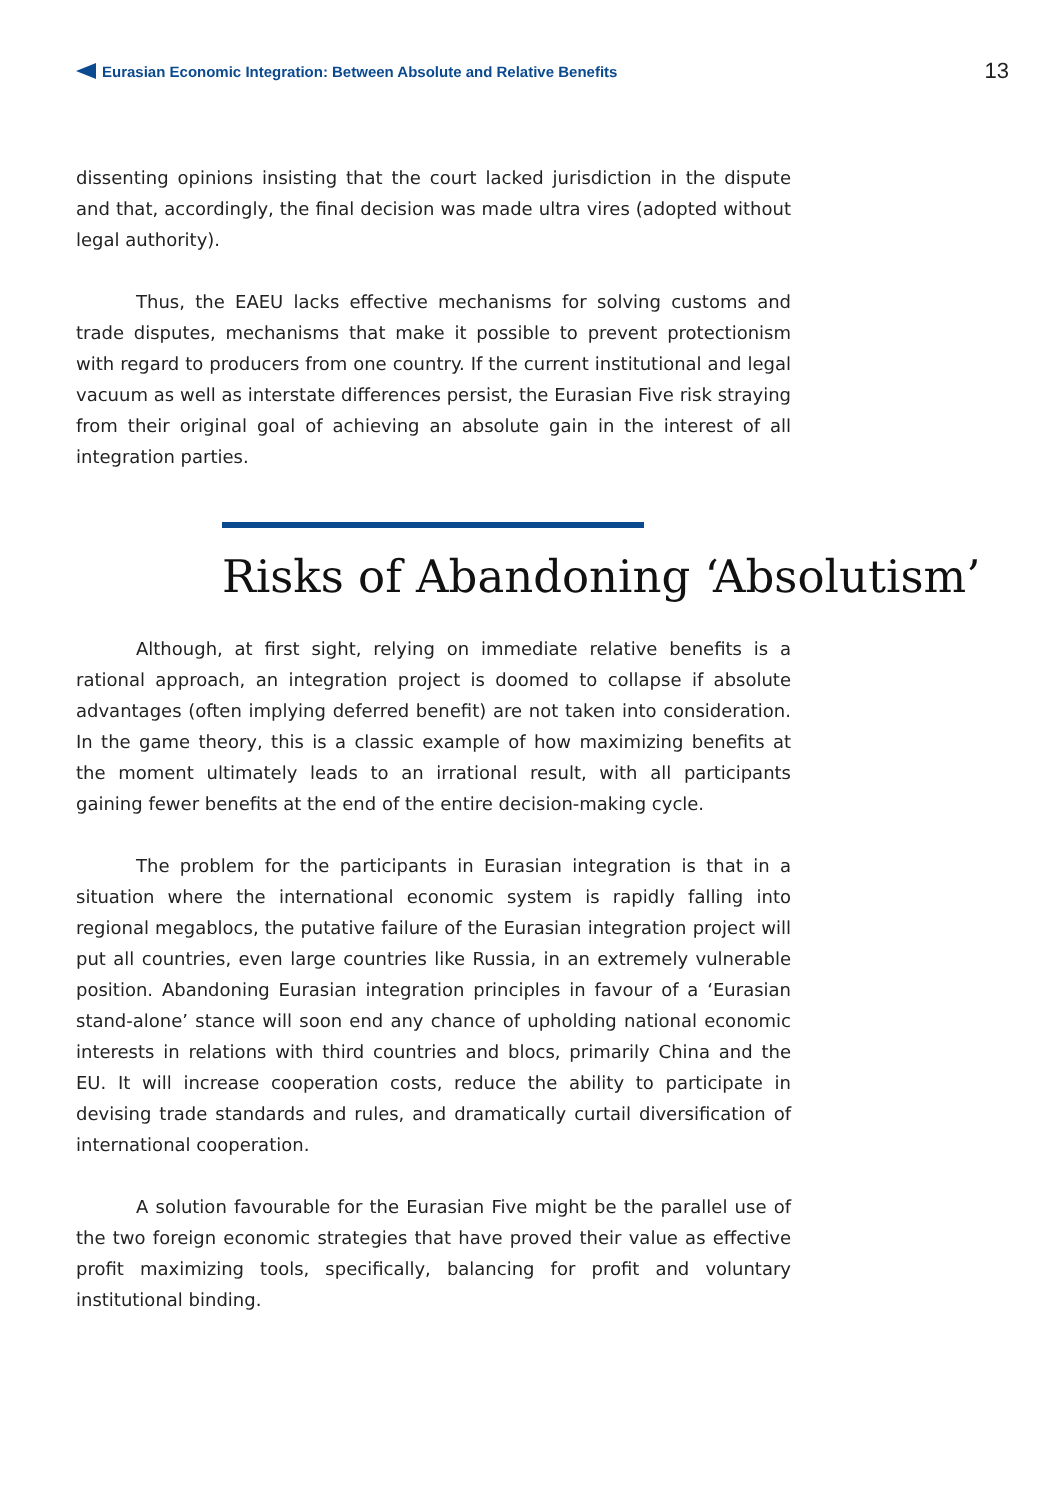Eurasian Economic Integration: Between Absolute and Relative Benefits
13
dissenting opinions insisting that the court lacked jurisdiction in the dispute and that, accordingly, the final decision was made ultra vires (adopted without legal authority).
Thus, the EAEU lacks effective mechanisms for solving customs and trade disputes, mechanisms that make it possible to prevent protectionism with regard to producers from one country. If the current institutional and legal vacuum as well as interstate differences persist, the Eurasian Five risk straying from their original goal of achieving an absolute gain in the interest of all integration parties.
Risks of Abandoning ‘Absolutism’
Although, at first sight, relying on immediate relative benefits is a rational approach, an integration project is doomed to collapse if absolute advantages (often implying deferred benefit) are not taken into consideration. In the game theory, this is a classic example of how maximizing benefits at the moment ultimately leads to an irrational result, with all participants gaining fewer benefits at the end of the entire decision-making cycle.
The problem for the participants in Eurasian integration is that in a situation where the international economic system is rapidly falling into regional megablocs, the putative failure of the Eurasian integration project will put all countries, even large countries like Russia, in an extremely vulnerable position. Abandoning Eurasian integration principles in favour of a ‘Eurasian stand-alone’ stance will soon end any chance of upholding national economic interests in relations with third countries and blocs, primarily China and the EU. It will increase cooperation costs, reduce the ability to participate in devising trade standards and rules, and dramatically curtail diversification of international cooperation.
A solution favourable for the Eurasian Five might be the parallel use of the two foreign economic strategies that have proved their value as effective profit maximizing tools, specifically, balancing for profit and voluntary institutional binding.